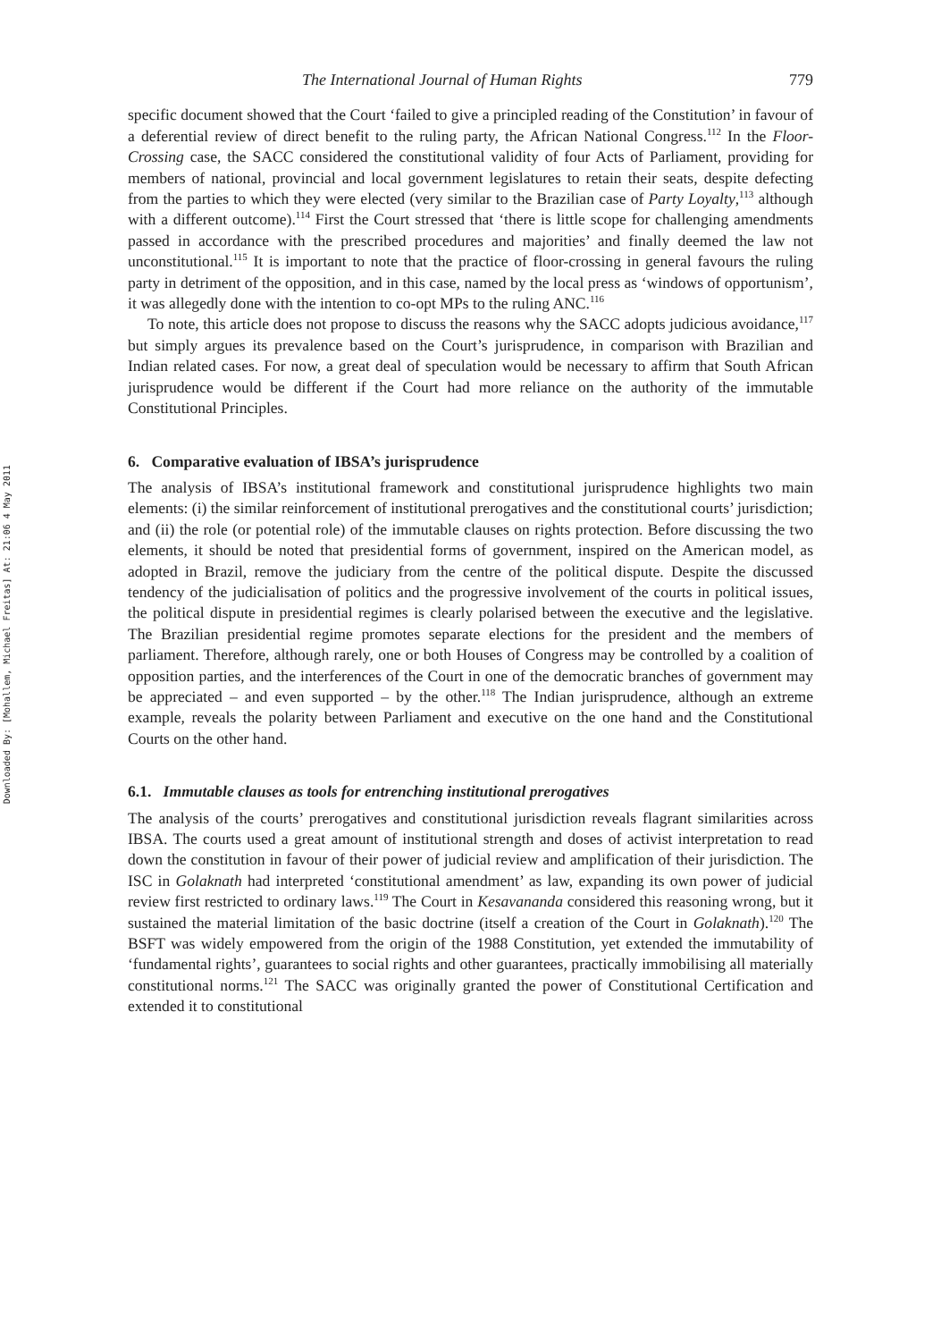Downloaded By: [Mohallem, Michael Freitas] At: 21:06 4 May 2011
The International Journal of Human Rights 779
specific document showed that the Court ‘failed to give a principled reading of the Constitution’ in favour of a deferential review of direct benefit to the ruling party, the African National Congress.<sup>112</sup> In the Floor-Crossing case, the SACC considered the constitutional validity of four Acts of Parliament, providing for members of national, provincial and local government legislatures to retain their seats, despite defecting from the parties to which they were elected (very similar to the Brazilian case of Party Loyalty,<sup>113</sup> although with a different outcome).<sup>114</sup> First the Court stressed that ‘there is little scope for challenging amendments passed in accordance with the prescribed procedures and majorities’ and finally deemed the law not unconstitutional.<sup>115</sup> It is important to note that the practice of floor-crossing in general favours the ruling party in detriment of the opposition, and in this case, named by the local press as ‘windows of opportunism’, it was allegedly done with the intention to co-opt MPs to the ruling ANC.<sup>116</sup>
To note, this article does not propose to discuss the reasons why the SACC adopts judicious avoidance,<sup>117</sup> but simply argues its prevalence based on the Court’s jurisprudence, in comparison with Brazilian and Indian related cases. For now, a great deal of speculation would be necessary to affirm that South African jurisprudence would be different if the Court had more reliance on the authority of the immutable Constitutional Principles.
6. Comparative evaluation of IBSA’s jurisprudence
The analysis of IBSA’s institutional framework and constitutional jurisprudence highlights two main elements: (i) the similar reinforcement of institutional prerogatives and the constitutional courts’ jurisdiction; and (ii) the role (or potential role) of the immutable clauses on rights protection. Before discussing the two elements, it should be noted that presidential forms of government, inspired on the American model, as adopted in Brazil, remove the judiciary from the centre of the political dispute. Despite the discussed tendency of the judicialisation of politics and the progressive involvement of the courts in political issues, the political dispute in presidential regimes is clearly polarised between the executive and the legislative. The Brazilian presidential regime promotes separate elections for the president and the members of parliament. Therefore, although rarely, one or both Houses of Congress may be controlled by a coalition of opposition parties, and the interferences of the Court in one of the democratic branches of government may be appreciated – and even supported – by the other.<sup>118</sup> The Indian jurisprudence, although an extreme example, reveals the polarity between Parliament and executive on the one hand and the Constitutional Courts on the other hand.
6.1. Immutable clauses as tools for entrenching institutional prerogatives
The analysis of the courts’ prerogatives and constitutional jurisdiction reveals flagrant similarities across IBSA. The courts used a great amount of institutional strength and doses of activist interpretation to read down the constitution in favour of their power of judicial review and amplification of their jurisdiction. The ISC in Golaknath had interpreted ‘constitutional amendment’ as law, expanding its own power of judicial review first restricted to ordinary laws.<sup>119</sup> The Court in Kesavananda considered this reasoning wrong, but it sustained the material limitation of the basic doctrine (itself a creation of the Court in Golaknath).<sup>120</sup> The BSFT was widely empowered from the origin of the 1988 Constitution, yet extended the immutability of ‘fundamental rights’, guarantees to social rights and other guarantees, practically immobilising all materially constitutional norms.<sup>121</sup> The SACC was originally granted the power of Constitutional Certification and extended it to constitutional